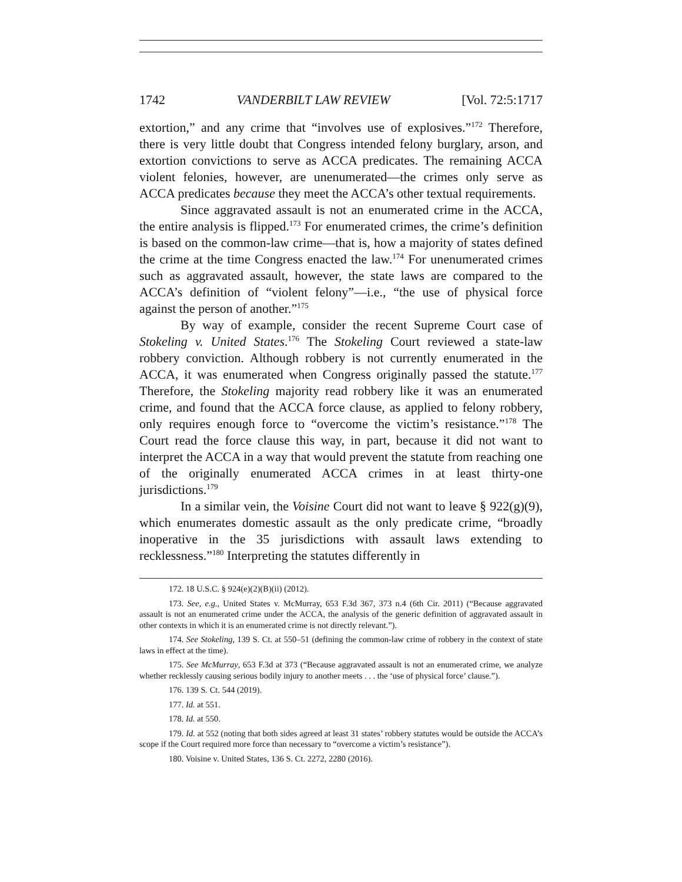1742 VANDERBILT LAW REVIEW [Vol. 72:5:1717
extortion,” and any crime that “involves use of explosives.”<sup>172</sup> Therefore, there is very little doubt that Congress intended felony burglary, arson, and extortion convictions to serve as ACCA predicates. The remaining ACCA violent felonies, however, are unenumerated—the crimes only serve as ACCA predicates because they meet the ACCA’s other textual requirements.
Since aggravated assault is not an enumerated crime in the ACCA, the entire analysis is flipped.<sup>173</sup> For enumerated crimes, the crime’s definition is based on the common-law crime—that is, how a majority of states defined the crime at the time Congress enacted the law.<sup>174</sup> For unenumerated crimes such as aggravated assault, however, the state laws are compared to the ACCA’s definition of “violent felony”—i.e., “the use of physical force against the person of another.”<sup>175</sup>
By way of example, consider the recent Supreme Court case of Stokeling v. United States.<sup>176</sup> The Stokeling Court reviewed a state-law robbery conviction. Although robbery is not currently enumerated in the ACCA, it was enumerated when Congress originally passed the statute.<sup>177</sup> Therefore, the Stokeling majority read robbery like it was an enumerated crime, and found that the ACCA force clause, as applied to felony robbery, only requires enough force to “overcome the victim’s resistance.”<sup>178</sup> The Court read the force clause this way, in part, because it did not want to interpret the ACCA in a way that would prevent the statute from reaching one of the originally enumerated ACCA crimes in at least thirty-one jurisdictions.<sup>179</sup>
In a similar vein, the Voisine Court did not want to leave § 922(g)(9), which enumerates domestic assault as the only predicate crime, “broadly inoperative in the 35 jurisdictions with assault laws extending to recklessness.”<sup>180</sup> Interpreting the statutes differently in
172. 18 U.S.C. § 924(e)(2)(B)(ii) (2012).
173. See, e.g., United States v. McMurray, 653 F.3d 367, 373 n.4 (6th Cir. 2011) (“Because aggravated assault is not an enumerated crime under the ACCA, the analysis of the generic definition of aggravated assault in other contexts in which it is an enumerated crime is not directly relevant.”).
174. See Stokeling, 139 S. Ct. at 550–51 (defining the common-law crime of robbery in the context of state laws in effect at the time).
175. See McMurray, 653 F.3d at 373 (“Because aggravated assault is not an enumerated crime, we analyze whether recklessly causing serious bodily injury to another meets . . . the ‘use of physical force’ clause.”).
176. 139 S. Ct. 544 (2019).
177. Id. at 551.
178. Id. at 550.
179. Id. at 552 (noting that both sides agreed at least 31 states’ robbery statutes would be outside the ACCA’s scope if the Court required more force than necessary to “overcome a victim’s resistance”).
180. Voisine v. United States, 136 S. Ct. 2272, 2280 (2016).